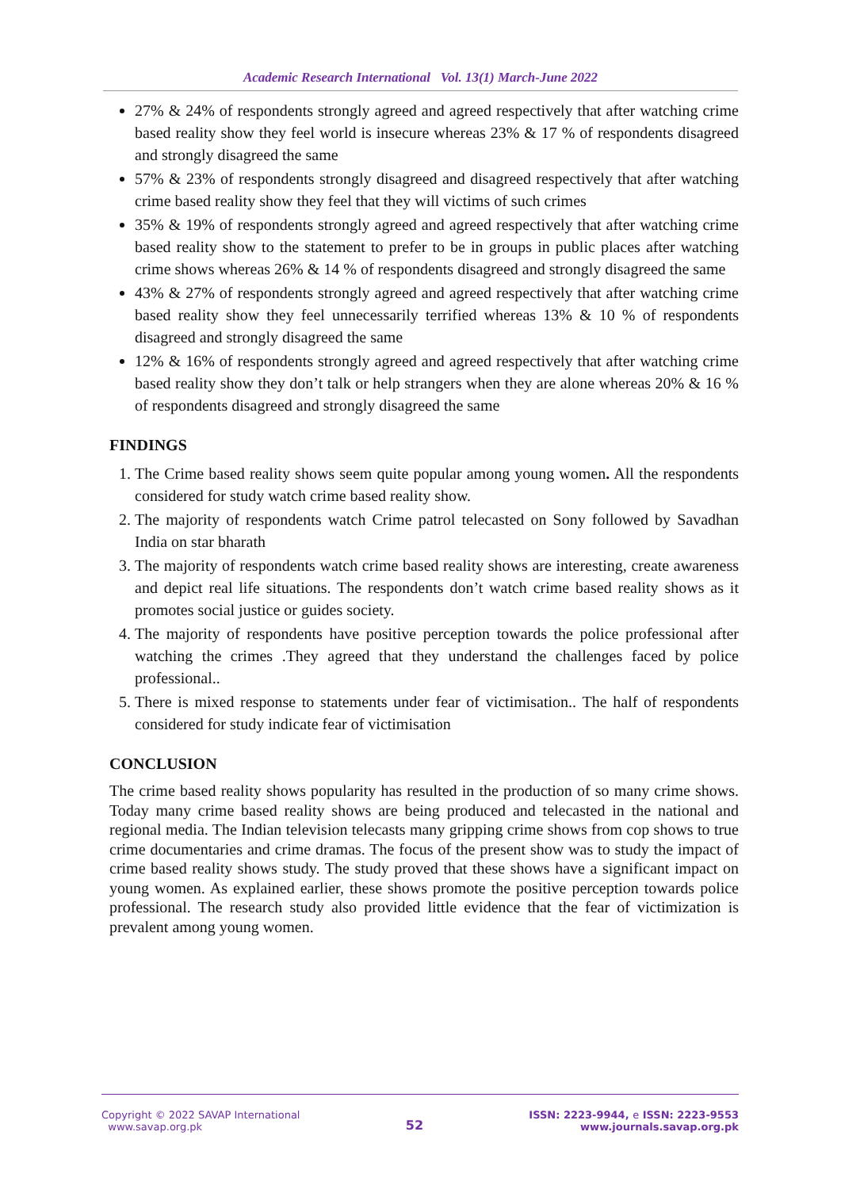Academic Research International Vol. 13(1) March-June 2022
27% & 24% of respondents strongly agreed and agreed respectively that after watching crime based reality show they feel world is insecure whereas 23% & 17 % of respondents disagreed and strongly disagreed the same
57% & 23% of respondents strongly disagreed and disagreed respectively that after watching crime based reality show they feel that they will victims of such crimes
35% & 19% of respondents strongly agreed and agreed respectively that after watching crime based reality show to the statement to prefer to be in groups in public places after watching crime shows whereas 26% & 14 % of respondents disagreed and strongly disagreed the same
43% & 27% of respondents strongly agreed and agreed respectively that after watching crime based reality show they feel unnecessarily terrified whereas 13% & 10 % of respondents disagreed and strongly disagreed the same
12% & 16% of respondents strongly agreed and agreed respectively that after watching crime based reality show they don’t talk or help strangers when they are alone whereas 20% & 16 % of respondents disagreed and strongly disagreed the same
FINDINGS
1. The Crime based reality shows seem quite popular among young women. All the respondents considered for study watch crime based reality show.
2. The majority of respondents watch Crime patrol telecasted on Sony followed by Savadhan India on star bharath
3. The majority of respondents watch crime based reality shows are interesting, create awareness and depict real life situations. The respondents don’t watch crime based reality shows as it promotes social justice or guides society.
4. The majority of respondents have positive perception towards the police professional after watching the crimes .They agreed that they understand the challenges faced by police professional..
5. There is mixed response to statements under fear of victimisation.. The half of respondents considered for study indicate fear of victimisation
CONCLUSION
The crime based reality shows popularity has resulted in the production of so many crime shows. Today many crime based reality shows are being produced and telecasted in the national and regional media. The Indian television telecasts many gripping crime shows from cop shows to true crime documentaries and crime dramas. The focus of the present show was to study the impact of crime based reality shows study. The study proved that these shows have a significant impact on young women. As explained earlier, these shows promote the positive perception towards police professional. The research study also provided little evidence that the fear of victimization is prevalent among young women.
Copyright © 2022 SAVAP International
www.savap.org.pk
52
ISSN: 2223-9944, e ISSN: 2223-9553
www.journals.savap.org.pk